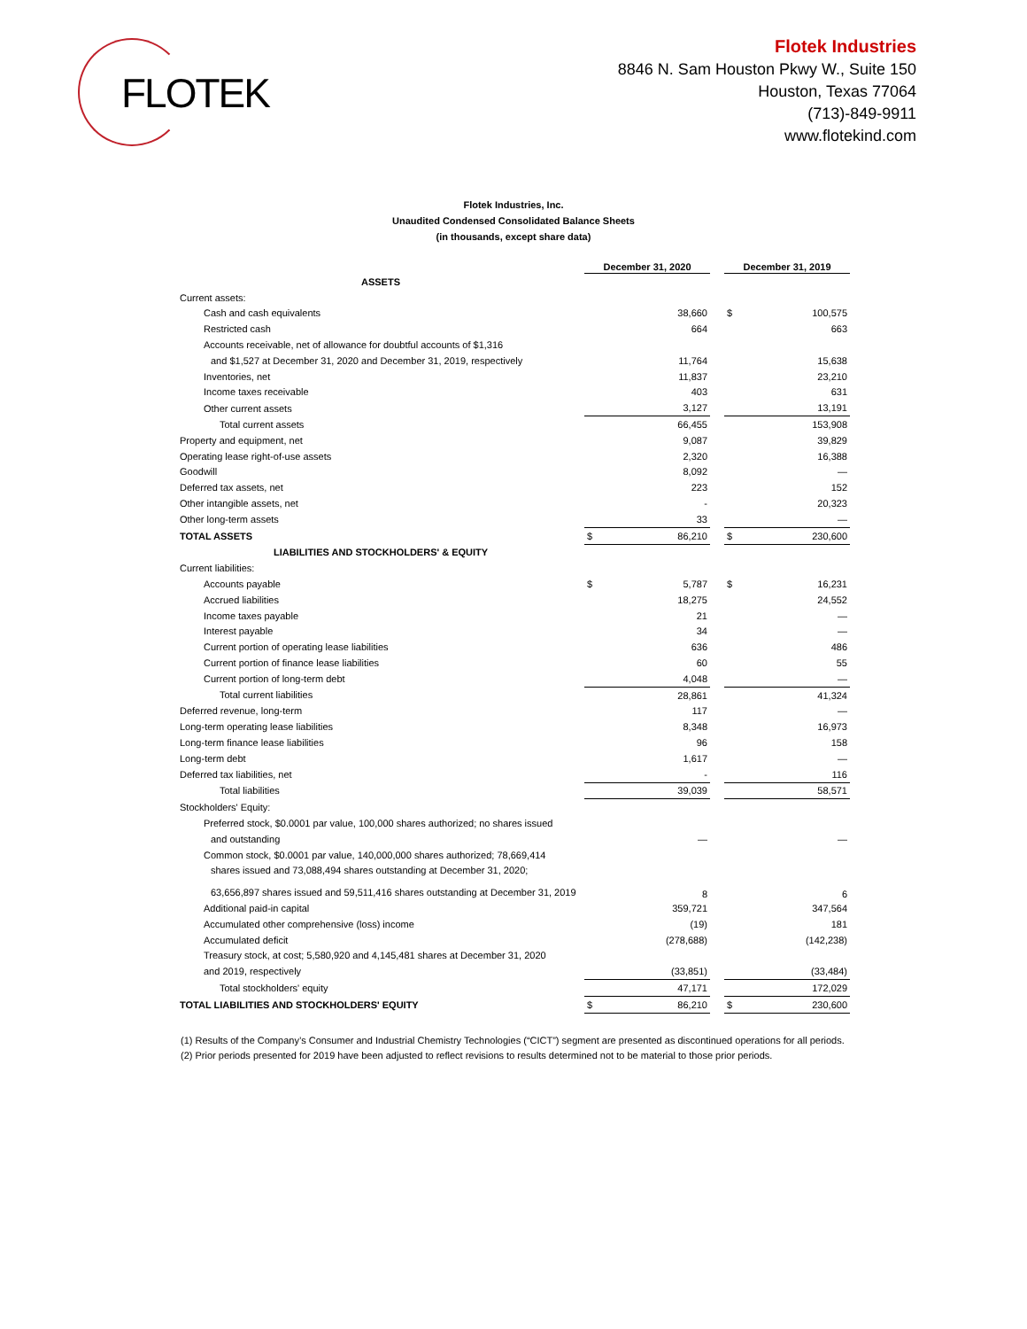FLOTEK
Flotek Industries
8846 N. Sam Houston Pkwy W., Suite 150
Houston, Texas 77064
(713)-849-9911
www.flotekind.com
Flotek Industries, Inc.
Unaudited Condensed Consolidated Balance Sheets
(in thousands, except share data)
| | December 31, 2020 | | | December 31, 2019 | |
| --- | --- | --- | --- | --- | --- |
| ASSETS | | | | | |
| Current assets: | | | | | |
| Cash and cash equivalents | | 38,660 | | $ | 100,575 |
| Restricted cash | | 664 | | | 663 |
| Accounts receivable, net of allowance for doubtful accounts of $1,316 | | | | | |
| and $1,527 at December 31, 2020 and December 31, 2019, respectively | | 11,764 | | | 15,638 |
| Inventories, net | | 11,837 | | | 23,210 |
| Income taxes receivable | | 403 | | | 631 |
| Other current assets | | 3,127 | | | 13,191 |
| Total current assets | | 66,455 | | | 153,908 |
| Property and equipment, net | | 9,087 | | | 39,829 |
| Operating lease right-of-use assets | | 2,320 | | | 16,388 |
| Goodwill | | 8,092 | | | — |
| Deferred tax assets, net | | 223 | | | 152 |
| Other intangible assets, net | | - | | | 20,323 |
| Other long-term assets | | 33 | | | — |
| TOTAL ASSETS | $ | 86,210 | | $ | 230,600 |
| LIABILITIES AND STOCKHOLDERS' & EQUITY | | | | | |
| Current liabilities: | | | | | |
| Accounts payable | $ | 5,787 | | $ | 16,231 |
| Accrued liabilities | | 18,275 | | | 24,552 |
| Income taxes payable | | 21 | | | — |
| Interest payable | | 34 | | | — |
| Current portion of operating lease liabilities | | 636 | | | 486 |
| Current portion of finance lease liabilities | | 60 | | | 55 |
| Current portion of long-term debt | | 4,048 | | | — |
| Total current liabilities | | 28,861 | | | 41,324 |
| Deferred revenue, long-term | | 117 | | | — |
| Long-term operating lease liabilities | | 8,348 | | | 16,973 |
| Long-term finance lease liabilities | | 96 | | | 158 |
| Long-term debt | | 1,617 | | | — |
| Deferred tax liabilities, net | | - | | | 116 |
| Total liabilities | | 39,039 | | | 58,571 |
| Stockholders' Equity: | | | | | |
| Preferred stock, $0.0001 par value, 100,000 shares authorized; no shares issued | | | | | |
| and outstanding | | — | | | — |
| Common stock, $0.0001 par value, 140,000,000 shares authorized; 78,669,414 | | | | | |
| shares issued and 73,088,494 shares outstanding at December 31, 2020; | | | | | |
| 63,656,897 shares issued and 59,511,416 shares outstanding at December 31, 2019 | | 8 | | | 6 |
| Additional paid-in capital | | 359,721 | | | 347,564 |
| Accumulated other comprehensive (loss) income | | (19) | | | 181 |
| Accumulated deficit | | (278,688) | | | (142,238) |
| Treasury stock, at cost; 5,580,920 and 4,145,481 shares at December 31, 2020 | | | | | |
| and 2019, respectively | | (33,851) | | | (33,484) |
| Total stockholders' equity | | 47,171 | | | 172,029 |
| TOTAL LIABILITIES AND STOCKHOLDERS' EQUITY | $ | 86,210 | | $ | 230,600 |
(1) Results of the Company’s Consumer and Industrial Chemistry Technologies (“CICT”) segment are presented as discontinued operations for all periods.
(2) Prior periods presented for 2019 have been adjusted to reflect revisions to results determined not to be material to those prior periods.